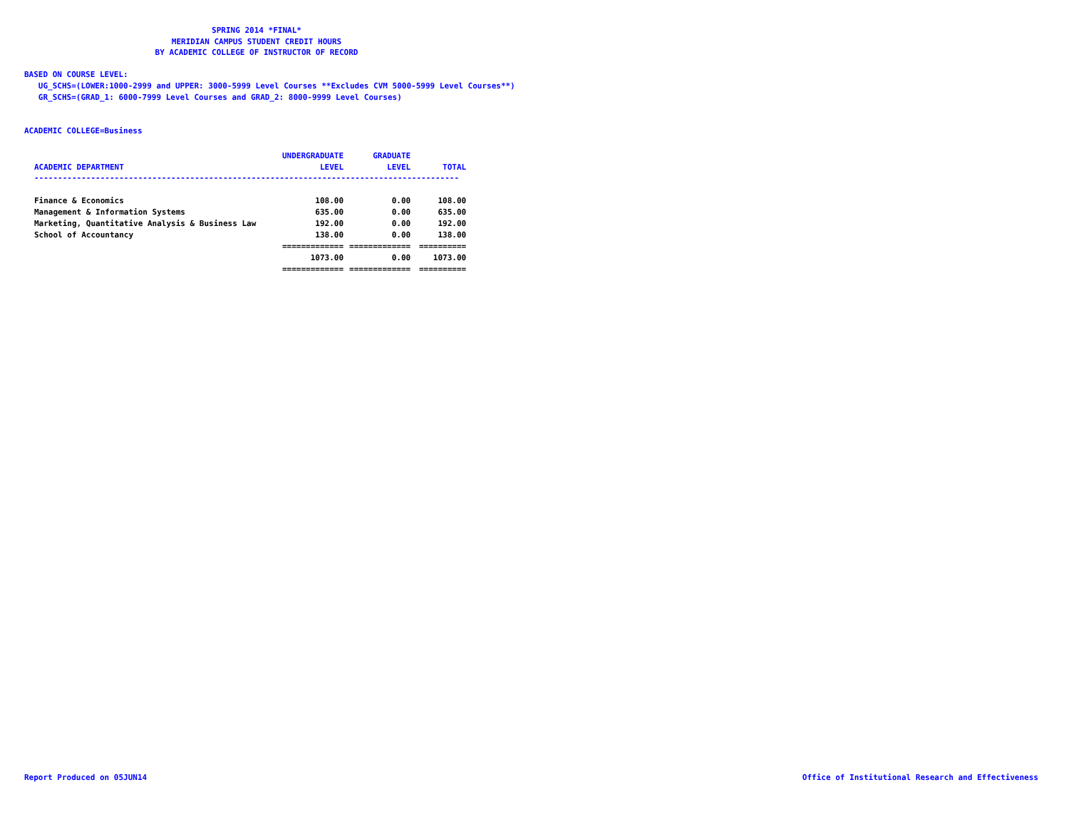SPRING 2014 *FINAL*
MERIDIAN CAMPUS STUDENT CREDIT HOURS
BY ACADEMIC COLLEGE OF INSTRUCTOR OF RECORD
BASED ON COURSE LEVEL:
UG_SCHS=(LOWER:1000-2999 and UPPER: 3000-5999 Level Courses **Excludes CVM 5000-5999 Level Courses**)
GR_SCHS=(GRAD_1: 6000-7999 Level Courses and GRAD_2: 8000-9999 Level Courses)
ACADEMIC COLLEGE=Business
| | UNDERGRADUATE | GRADUATE | |
| --- | --- | --- | --- |
| ACADEMIC DEPARTMENT | LEVEL | LEVEL | TOTAL |
| ------------------------------------------------------------------------------------------ | | | |
| Finance & Economics | 108.00 | 0.00 | 108.00 |
| Management & Information Systems | 635.00 | 0.00 | 635.00 |
| Marketing, Quantitative Analysis & Business Law | 192.00 | 0.00 | 192.00 |
| School of Accountancy | 138.00 | 0.00 | 138.00 |
| | ============= | ============= | ========== |
| | 1073.00 | 0.00 | 1073.00 |
| | ============= | ============= | ========== |
Report Produced on 05JUN14
Office of Institutional Research and Effectiveness